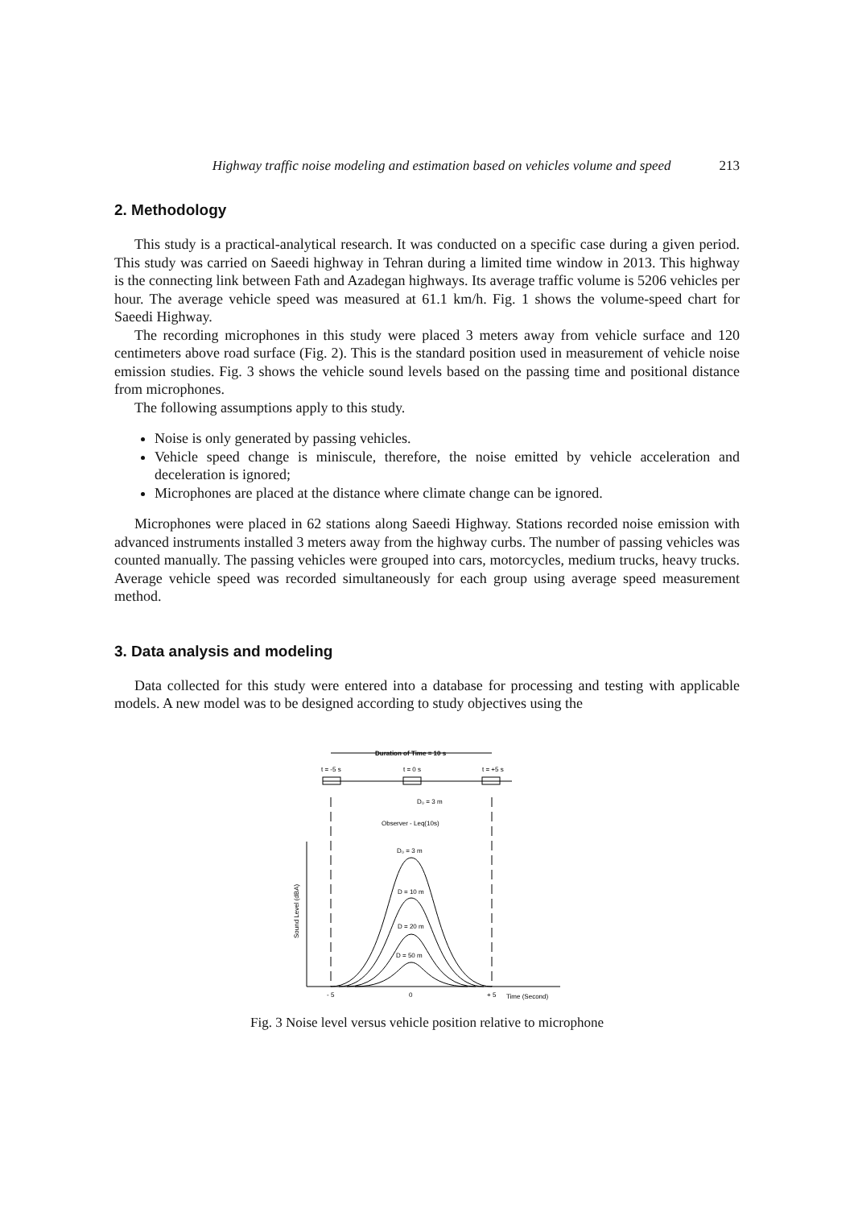Highway traffic noise modeling and estimation based on vehicles volume and speed 213
2. Methodology
This study is a practical-analytical research. It was conducted on a specific case during a given period. This study was carried on Saeedi highway in Tehran during a limited time window in 2013. This highway is the connecting link between Fath and Azadegan highways. Its average traffic volume is 5206 vehicles per hour. The average vehicle speed was measured at 61.1 km/h. Fig. 1 shows the volume-speed chart for Saeedi Highway.
The recording microphones in this study were placed 3 meters away from vehicle surface and 120 centimeters above road surface (Fig. 2). This is the standard position used in measurement of vehicle noise emission studies. Fig. 3 shows the vehicle sound levels based on the passing time and positional distance from microphones.
The following assumptions apply to this study.
Noise is only generated by passing vehicles.
Vehicle speed change is miniscule, therefore, the noise emitted by vehicle acceleration and deceleration is ignored;
Microphones are placed at the distance where climate change can be ignored.
Microphones were placed in 62 stations along Saeedi Highway. Stations recorded noise emission with advanced instruments installed 3 meters away from the highway curbs. The number of passing vehicles was counted manually. The passing vehicles were grouped into cars, motorcycles, medium trucks, heavy trucks. Average vehicle speed was recorded simultaneously for each group using average speed measurement method.
3. Data analysis and modeling
Data collected for this study were entered into a database for processing and testing with applicable models. A new model was to be designed according to study objectives using the
Duration of Time = 10 s
t = -5 s
t = 0 s
t = +5 s
D₀ = 3 m
Observer - Leq(10s)
Sound Level (dBA)
D₀ = 3 m
D = 10 m
D = 20 m
D = 50 m
- 5
0
+ 5
Time (Second)
Fig. 3 Noise level versus vehicle position relative to microphone